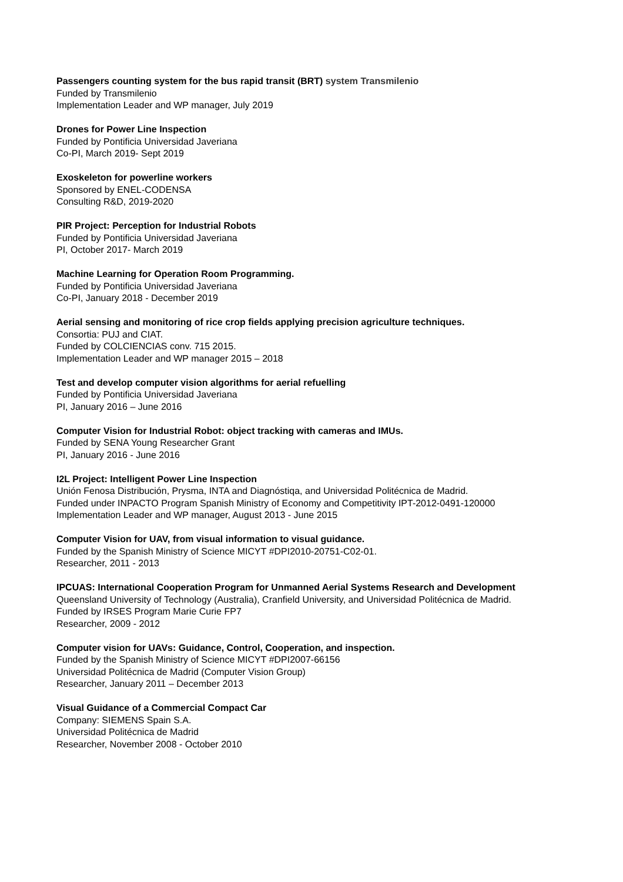Passengers counting system for the bus rapid transit (BRT) system Transmilenio
Funded by Transmilenio
Implementation Leader and WP manager, July 2019
Drones for Power Line Inspection
Funded by Pontificia Universidad Javeriana
Co-PI, March 2019- Sept 2019
Exoskeleton for powerline workers
Sponsored by ENEL-CODENSA
Consulting R&D, 2019-2020
PIR Project: Perception for Industrial Robots
Funded by Pontificia Universidad Javeriana
PI, October 2017- March 2019
Machine Learning for Operation Room Programming.
Funded by Pontificia Universidad Javeriana
Co-PI, January 2018 - December 2019
Aerial sensing and monitoring of rice crop fields applying precision agriculture techniques.
Consortia: PUJ and CIAT.
Funded by COLCIENCIAS conv. 715 2015.
Implementation Leader and WP manager 2015 – 2018
Test and develop computer vision algorithms for aerial refuelling
Funded by Pontificia Universidad Javeriana
PI, January 2016 – June 2016
Computer Vision for Industrial Robot: object tracking with cameras and IMUs.
Funded by SENA Young Researcher Grant
PI, January 2016 - June 2016
I2L Project: Intelligent Power Line Inspection
Unión Fenosa Distribución, Prysma, INTA and Diagnóstiqa, and Universidad Politécnica de Madrid.
Funded under INPACTO Program Spanish Ministry of Economy and Competitivity IPT-2012-0491-120000
Implementation Leader and WP manager, August 2013 - June 2015
Computer Vision for UAV, from visual information to visual guidance.
Funded by the Spanish Ministry of Science MICYT #DPI2010-20751-C02-01.
Researcher, 2011 - 2013
IPCUAS: International Cooperation Program for Unmanned Aerial Systems Research and Development
Queensland University of Technology (Australia), Cranfield University, and Universidad Politécnica de Madrid.
Funded by IRSES Program Marie Curie FP7
Researcher, 2009 - 2012
Computer vision for UAVs: Guidance, Control, Cooperation, and inspection.
Funded by the Spanish Ministry of Science MICYT #DPI2007-66156
Universidad Politécnica de Madrid (Computer Vision Group)
Researcher, January 2011 – December 2013
Visual Guidance of a Commercial Compact Car
Company: SIEMENS Spain S.A.
Universidad Politécnica de Madrid
Researcher, November 2008 - October 2010